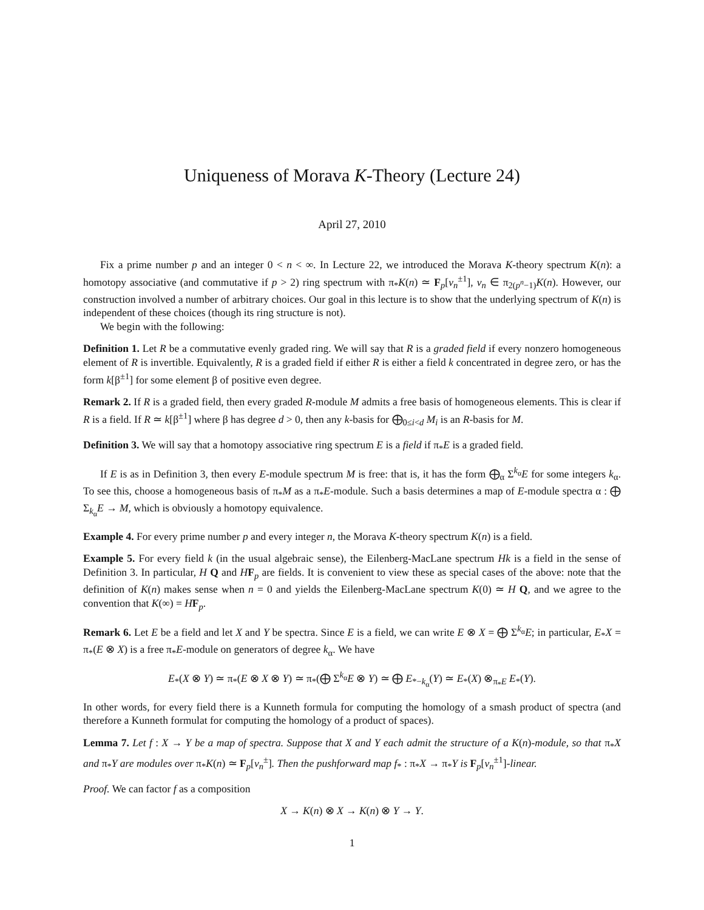Uniqueness of Morava K-Theory (Lecture 24)
April 27, 2010
Fix a prime number p and an integer 0 < n < ∞. In Lecture 22, we introduced the Morava K-theory spectrum K(n): a homotopy associative (and commutative if p > 2) ring spectrum with π<sub>*</sub>K(n) ≃ F<sub>p</sub>[v<sub>n</sub><sup>±1</sup>], v<sub>n</sub> ∈ π<sub>2(p<sup>n</sup>−1)</sub>K(n). However, our construction involved a number of arbitrary choices. Our goal in this lecture is to show that the underlying spectrum of K(n) is independent of these choices (though its ring structure is not).
We begin with the following:
Definition 1. Let R be a commutative evenly graded ring. We will say that R is a graded field if every nonzero homogeneous element of R is invertible. Equivalently, R is a graded field if either R is either a field k concentrated in degree zero, or has the form k[β<sup>±1</sup>] for some element β of positive even degree.
Remark 2. If R is a graded field, then every graded R-module M admits a free basis of homogeneous elements. This is clear if R is a field. If R ≃ k[β<sup>±1</sup>] where β has degree d > 0, then any k-basis for ⨁<sub>0≤i<d</sub> M<sub>i</sub> is an R-basis for M.
Definition 3. We will say that a homotopy associative ring spectrum E is a field if π<sub>*</sub>E is a graded field.
If E is as in Definition 3, then every E-module spectrum M is free: that is, it has the form ⨁<sub>α</sub> Σ<sup>k<sub>α</sub></sup>E for some integers k<sub>α</sub>. To see this, choose a homogeneous basis of π<sub>*</sub>M as a π<sub>*</sub>E-module. Such a basis determines a map of E-module spectra α : ⨁ Σ<sub>k<sub>α</sub></sub>E → M, which is obviously a homotopy equivalence.
Example 4. For every prime number p and every integer n, the Morava K-theory spectrum K(n) is a field.
Example 5. For every field k (in the usual algebraic sense), the Eilenberg-MacLane spectrum Hk is a field in the sense of Definition 3. In particular, H Q and HF<sub>p</sub> are fields. It is convenient to view these as special cases of the above: note that the definition of K(n) makes sense when n = 0 and yields the Eilenberg-MacLane spectrum K(0) ≃ H Q, and we agree to the convention that K(∞) = HF<sub>p</sub>.
Remark 6. Let E be a field and let X and Y be spectra. Since E is a field, we can write E ⊗ X = ⨁ Σ<sup>k<sub>α</sub></sup>E; in particular, E<sub>*</sub>X = π<sub>*</sub>(E ⊗ X) is a free π<sub>*</sub>E-module on generators of degree k<sub>α</sub>. We have
E<sub>*</sub>(X ⊗ Y) ≃ π<sub>*</sub>(E ⊗ X ⊗ Y) ≃ π<sub>*</sub>(⨁ Σ<sup>k<sub>α</sub></sup>E ⊗ Y) ≃ ⨁ E<sub>*−k<sub>α</sub></sub>(Y) ≃ E<sub>*</sub>(X) ⊗<sub>π<sub>*</sub>E</sub> E<sub>*</sub>(Y).
In other words, for every field there is a Kunneth formula for computing the homology of a smash product of spectra (and therefore a Kunneth formulat for computing the homology of a product of spaces).
Lemma 7. Let f : X → Y be a map of spectra. Suppose that X and Y each admit the structure of a K(n)-module, so that π<sub>*</sub>X and π<sub>*</sub>Y are modules over π<sub>*</sub>K(n) ≃ F<sub>p</sub>[v<sub>n</sub><sup>±</sup>]. Then the pushforward map f<sub>*</sub> : π<sub>*</sub>X → π<sub>*</sub>Y is F<sub>p</sub>[v<sub>n</sub><sup>±1</sup>]-linear.
Proof. We can factor f as a composition
X → K(n) ⊗ X → K(n) ⊗ Y → Y.
1